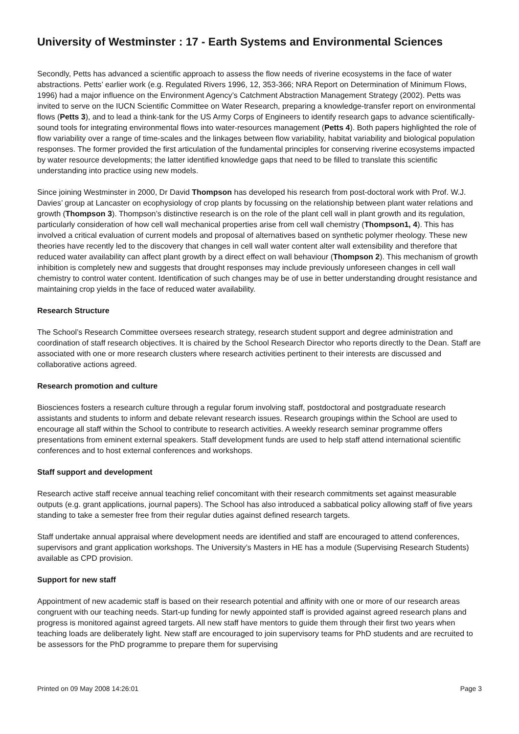University of Westminster : 17 - Earth Systems and Environmental Sciences
Secondly, Petts has advanced a scientific approach to assess the flow needs of riverine ecosystems in the face of water abstractions. Petts’ earlier work (e.g. Regulated Rivers 1996, 12, 353-366; NRA Report on Determination of Minimum Flows, 1996) had a major influence on the Environment Agency’s Catchment Abstraction Management Strategy (2002). Petts was invited to serve on the IUCN Scientific Committee on Water Research, preparing a knowledge-transfer report on environmental flows (Petts 3), and to lead a think-tank for the US Army Corps of Engineers to identify research gaps to advance scientifically-sound tools for integrating environmental flows into water-resources management (Petts 4). Both papers highlighted the role of flow variability over a range of time-scales and the linkages between flow variability, habitat variability and biological population responses. The former provided the first articulation of the fundamental principles for conserving riverine ecosystems impacted by water resource developments; the latter identified knowledge gaps that need to be filled to translate this scientific understanding into practice using new models.
Since joining Westminster in 2000, Dr David Thompson has developed his research from post-doctoral work with Prof. W.J. Davies’ group at Lancaster on ecophysiology of crop plants by focussing on the relationship between plant water relations and growth (Thompson 3). Thompson’s distinctive research is on the role of the plant cell wall in plant growth and its regulation, particularly consideration of how cell wall mechanical properties arise from cell wall chemistry (Thompson1, 4). This has involved a critical evaluation of current models and proposal of alternatives based on synthetic polymer rheology. These new theories have recently led to the discovery that changes in cell wall water content alter wall extensibility and therefore that reduced water availability can affect plant growth by a direct effect on wall behaviour (Thompson 2). This mechanism of growth inhibition is completely new and suggests that drought responses may include previously unforeseen changes in cell wall chemistry to control water content. Identification of such changes may be of use in better understanding drought resistance and maintaining crop yields in the face of reduced water availability.
Research Structure
The School’s Research Committee oversees research strategy, research student support and degree administration and coordination of staff research objectives. It is chaired by the School Research Director who reports directly to the Dean. Staff are associated with one or more research clusters where research activities pertinent to their interests are discussed and collaborative actions agreed.
Research promotion and culture
Biosciences fosters a research culture through a regular forum involving staff, postdoctoral and postgraduate research assistants and students to inform and debate relevant research issues. Research groupings within the School are used to encourage all staff within the School to contribute to research activities. A weekly research seminar programme offers presentations from eminent external speakers. Staff development funds are used to help staff attend international scientific conferences and to host external conferences and workshops.
Staff support and development
Research active staff receive annual teaching relief concomitant with their research commitments set against measurable outputs (e.g. grant applications, journal papers). The School has also introduced a sabbatical policy allowing staff of five years standing to take a semester free from their regular duties against defined research targets.
Staff undertake annual appraisal where development needs are identified and staff are encouraged to attend conferences, supervisors and grant application workshops. The University’s Masters in HE has a module (Supervising Research Students) available as CPD provision.
Support for new staff
Appointment of new academic staff is based on their research potential and affinity with one or more of our research areas congruent with our teaching needs. Start-up funding for newly appointed staff is provided against agreed research plans and progress is monitored against agreed targets. All new staff have mentors to guide them through their first two years when teaching loads are deliberately light. New staff are encouraged to join supervisory teams for PhD students and are recruited to be assessors for the PhD programme to prepare them for supervising
Printed on 09 May 2008 14:26:01 Page 3